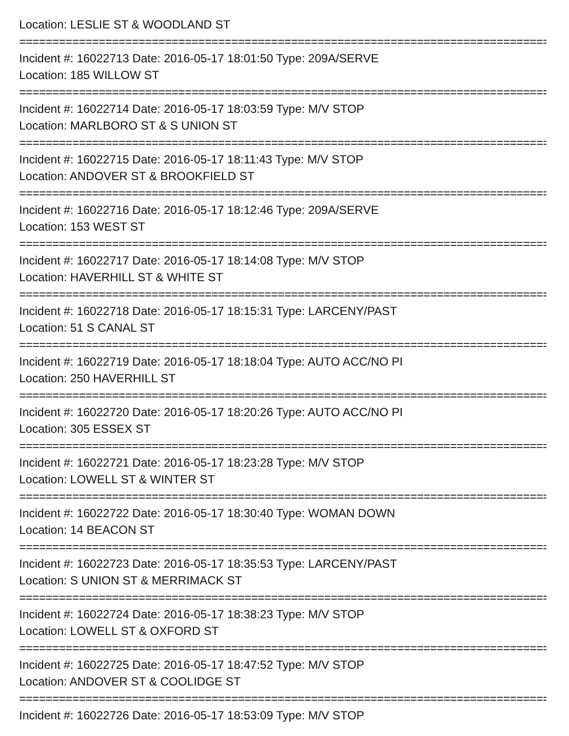Location: LESLIE ST & WOODLAND ST
================================================================================
Incident #: 16022713 Date: 2016-05-17 18:01:50 Type: 209A/SERVE
Location: 185 WILLOW ST
================================================================================
Incident #: 16022714 Date: 2016-05-17 18:03:59 Type: M/V STOP
Location: MARLBORO ST & S UNION ST
================================================================================
Incident #: 16022715 Date: 2016-05-17 18:11:43 Type: M/V STOP
Location: ANDOVER ST & BROOKFIELD ST
================================================================================
Incident #: 16022716 Date: 2016-05-17 18:12:46 Type: 209A/SERVE
Location: 153 WEST ST
================================================================================
Incident #: 16022717 Date: 2016-05-17 18:14:08 Type: M/V STOP
Location: HAVERHILL ST & WHITE ST
================================================================================
Incident #: 16022718 Date: 2016-05-17 18:15:31 Type: LARCENY/PAST
Location: 51 S CANAL ST
================================================================================
Incident #: 16022719 Date: 2016-05-17 18:18:04 Type: AUTO ACC/NO PI
Location: 250 HAVERHILL ST
================================================================================
Incident #: 16022720 Date: 2016-05-17 18:20:26 Type: AUTO ACC/NO PI
Location: 305 ESSEX ST
================================================================================
Incident #: 16022721 Date: 2016-05-17 18:23:28 Type: M/V STOP
Location: LOWELL ST & WINTER ST
================================================================================
Incident #: 16022722 Date: 2016-05-17 18:30:40 Type: WOMAN DOWN
Location: 14 BEACON ST
================================================================================
Incident #: 16022723 Date: 2016-05-17 18:35:53 Type: LARCENY/PAST
Location: S UNION ST & MERRIMACK ST
================================================================================
Incident #: 16022724 Date: 2016-05-17 18:38:23 Type: M/V STOP
Location: LOWELL ST & OXFORD ST
================================================================================
Incident #: 16022725 Date: 2016-05-17 18:47:52 Type: M/V STOP
Location: ANDOVER ST & COOLIDGE ST
================================================================================
Incident #: 16022726 Date: 2016-05-17 18:53:09 Type: M/V STOP